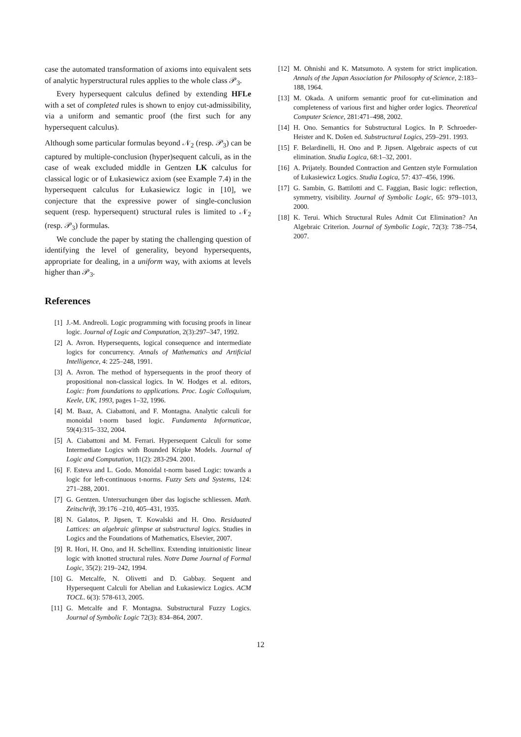case the automated transformation of axioms into equivalent sets of analytic hyperstructural rules applies to the whole class 𝒫<sub>3</sub>.
Every hypersequent calculus defined by extending HFLe with a set of completed rules is shown to enjoy cut-admissibility, via a uniform and semantic proof (the first such for any hypersequent calculus).
Although some particular formulas beyond 𝒩<sub>2</sub> (resp. 𝒫<sub>3</sub>) can be captured by multiple-conclusion (hyper)sequent calculi, as in the case of weak excluded middle in Gentzen LK calculus for classical logic or of Łukasiewicz axiom (see Example 7.4) in the hypersequent calculus for Łukasiewicz logic in [10], we conjecture that the expressive power of single-conclusion sequent (resp. hypersequent) structural rules is limited to 𝒩<sub>2</sub> (resp. 𝒫<sub>3</sub>) formulas.
We conclude the paper by stating the challenging question of identifying the level of generality, beyond hypersequents, appropriate for dealing, in a uniform way, with axioms at levels higher than 𝒫<sub>3</sub>.
References
[1] J.-M. Andreoli. Logic programming with focusing proofs in linear logic. Journal of Logic and Computation, 2(3):297–347, 1992.
[2] A. Avron. Hypersequents, logical consequence and intermediate logics for concurrency. Annals of Mathematics and Artificial Intelligence, 4: 225–248, 1991.
[3] A. Avron. The method of hypersequents in the proof theory of propositional non-classical logics. In W. Hodges et al. editors, Logic: from foundations to applications. Proc. Logic Colloquium, Keele, UK, 1993, pages 1–32, 1996.
[4] M. Baaz, A. Ciabattoni, and F. Montagna. Analytic calculi for monoidal t-norm based logic. Fundamenta Informaticae, 59(4):315–332, 2004.
[5] A. Ciabattoni and M. Ferrari. Hypersequent Calculi for some Intermediate Logics with Bounded Kripke Models. Journal of Logic and Computation, 11(2): 283-294. 2001.
[6] F. Esteva and L. Godo. Monoidal t-norm based Logic: towards a logic for left-continuous t-norms. Fuzzy Sets and Systems, 124: 271–288, 2001.
[7] G. Gentzen. Untersuchungen über das logische schliessen. Math. Zeitschrift, 39:176 –210, 405–431, 1935.
[8] N. Galatos, P. Jipsen, T. Kowalski and H. Ono. Residuated Lattices: an algebraic glimpse at substructural logics. Studies in Logics and the Foundations of Mathematics, Elsevier, 2007.
[9] R. Hori, H. Ono, and H. Schellinx. Extending intuitionistic linear logic with knotted structural rules. Notre Dame Journal of Formal Logic, 35(2): 219–242, 1994.
[10] G. Metcalfe, N. Olivetti and D. Gabbay. Sequent and Hypersequent Calculi for Abelian and Łukasiewicz Logics. ACM TOCL. 6(3): 578-613, 2005.
[11] G. Metcalfe and F. Montagna. Substructural Fuzzy Logics. Journal of Symbolic Logic 72(3): 834–864, 2007.
[12] M. Ohnishi and K. Matsumoto. A system for strict implication. Annals of the Japan Association for Philosophy of Science, 2:183–188, 1964.
[13] M. Okada. A uniform semantic proof for cut-elimination and completeness of various first and higher order logics. Theoretical Computer Science, 281:471–498, 2002.
[14] H. Ono. Semantics for Substructural Logics. In P. Schroeder-Heister and K. Došen ed. Substructural Logics, 259–291. 1993.
[15] F. Belardinelli, H. Ono and P. Jipsen. Algebraic aspects of cut elimination. Studia Logica, 68:1–32, 2001.
[16] A. Prijately. Bounded Contraction and Gentzen style Formulation of Łukasiewicz Logics. Studia Logica, 57: 437–456, 1996.
[17] G. Sambin, G. Battilotti and C. Faggian, Basic logic: reflection, symmetry, visibility. Journal of Symbolic Logic, 65: 979–1013, 2000.
[18] K. Terui. Which Structural Rules Admit Cut Elimination? An Algebraic Criterion. Journal of Symbolic Logic, 72(3): 738–754, 2007.
12